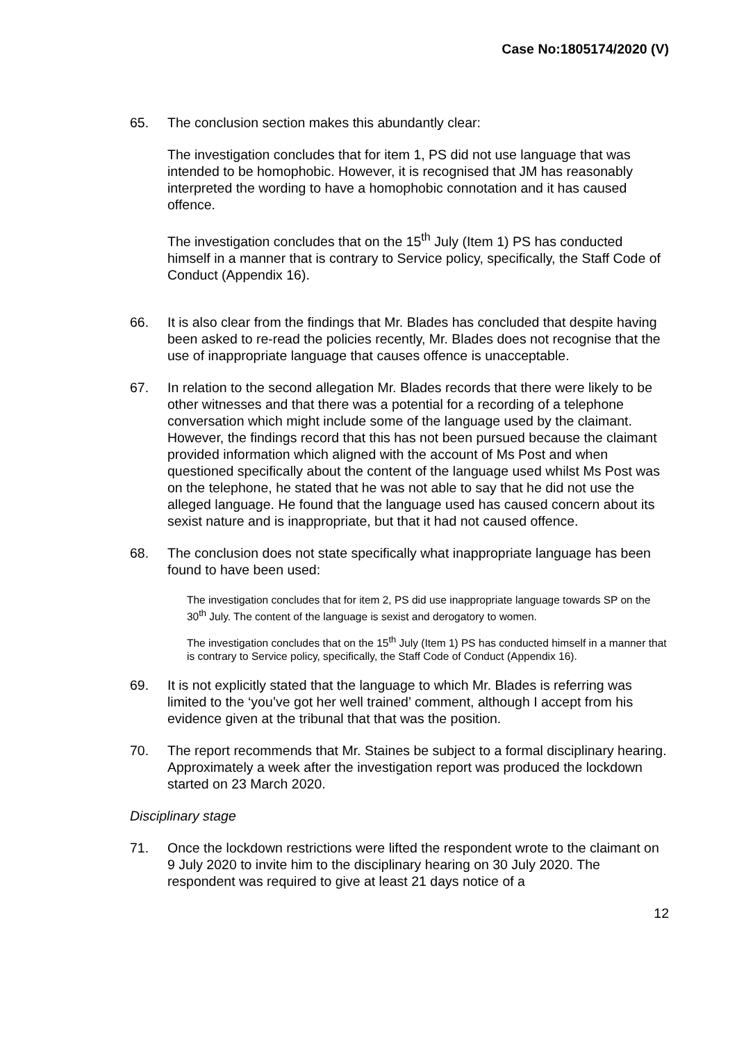Case No:1805174/2020 (V)
65. The conclusion section makes this abundantly clear:
The investigation concludes that for item 1, PS did not use language that was intended to be homophobic. However, it is recognised that JM has reasonably interpreted the wording to have a homophobic connotation and it has caused offence.
The investigation concludes that on the 15<sup>th</sup> July (Item 1) PS has conducted himself in a manner that is contrary to Service policy, specifically, the Staff Code of Conduct (Appendix 16).
66. It is also clear from the findings that Mr. Blades has concluded that despite having been asked to re-read the policies recently, Mr. Blades does not recognise that the use of inappropriate language that causes offence is unacceptable.
67. In relation to the second allegation Mr. Blades records that there were likely to be other witnesses and that there was a potential for a recording of a telephone conversation which might include some of the language used by the claimant. However, the findings record that this has not been pursued because the claimant provided information which aligned with the account of Ms Post and when questioned specifically about the content of the language used whilst Ms Post was on the telephone, he stated that he was not able to say that he did not use the alleged language. He found that the language used has caused concern about its sexist nature and is inappropriate, but that it had not caused offence.
68. The conclusion does not state specifically what inappropriate language has been found to have been used:
The investigation concludes that for item 2, PS did use inappropriate language towards SP on the 30<sup>th</sup> July. The content of the language is sexist and derogatory to women.
The investigation concludes that on the 15<sup>th</sup> July (Item 1) PS has conducted himself in a manner that is contrary to Service policy, specifically, the Staff Code of Conduct (Appendix 16).
69. It is not explicitly stated that the language to which Mr. Blades is referring was limited to the ‘you’ve got her well trained’ comment, although I accept from his evidence given at the tribunal that that was the position.
70. The report recommends that Mr. Staines be subject to a formal disciplinary hearing. Approximately a week after the investigation report was produced the lockdown started on 23 March 2020.
Disciplinary stage
71. Once the lockdown restrictions were lifted the respondent wrote to the claimant on 9 July 2020 to invite him to the disciplinary hearing on 30 July 2020. The respondent was required to give at least 21 days notice of a
12